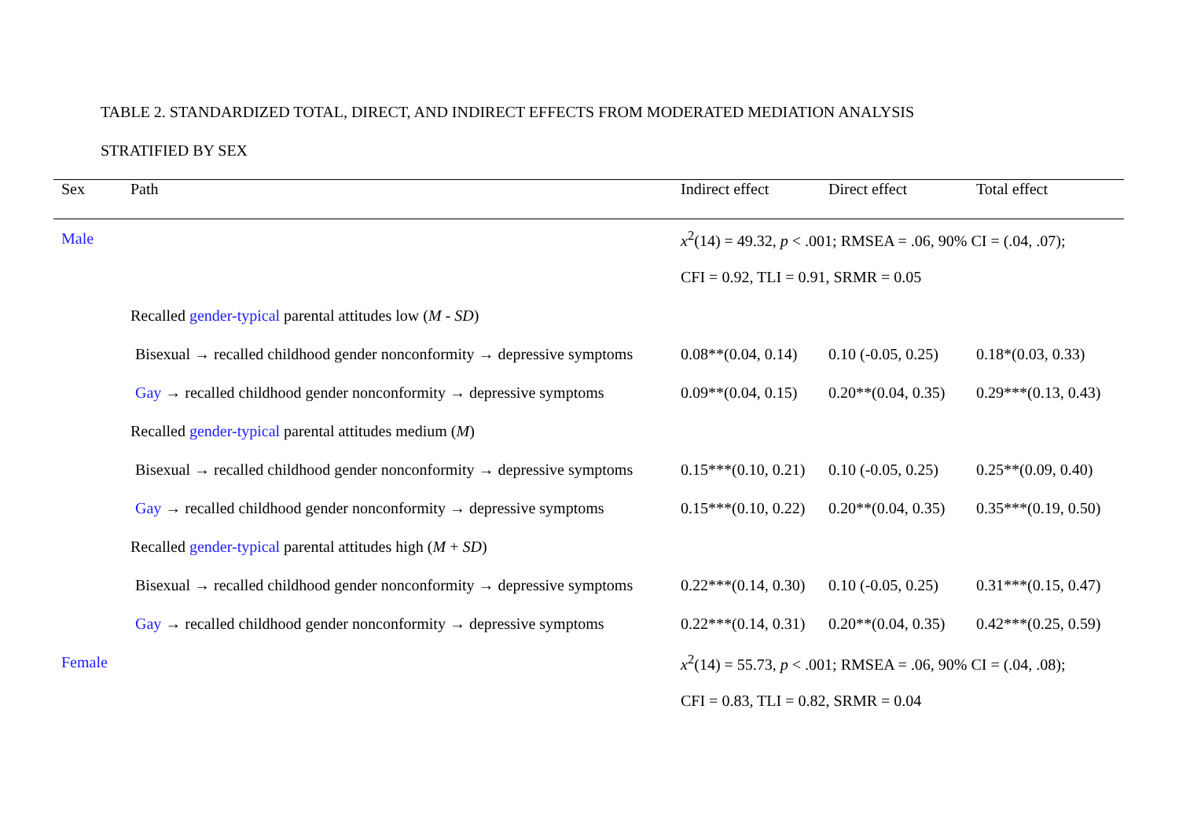TABLE 2. STANDARDIZED TOTAL, DIRECT, AND INDIRECT EFFECTS FROM MODERATED MEDIATION ANALYSIS
STRATIFIED BY SEX
| Sex | Path | Indirect effect | Direct effect | Total effect |
| --- | --- | --- | --- | --- |
| Male | | x<sup>2</sup>(14) = 49.32, p < .001; RMSEA = .06, 90% CI = (.04, .07); | | |
| | | CFI = 0.92, TLI = 0.91, SRMR = 0.05 | | |
| | Recalled gender-typical parental attitudes low ( M - SD ) | | | |
| | Bisexual → recalled childhood gender nonconformity → depressive symptoms | 0.08**(0.04, 0.14) | 0.10 (-0.05, 0.25) | 0.18*(0.03, 0.33) |
| | Gay → recalled childhood gender nonconformity → depressive symptoms | 0.09**(0.04, 0.15) | 0.20**(0.04, 0.35) | 0.29***(0.13, 0.43) |
| | Recalled gender-typical parental attitudes medium ( M ) | | | |
| | Bisexual → recalled childhood gender nonconformity → depressive symptoms | 0.15***(0.10, 0.21) | 0.10 (-0.05, 0.25) | 0.25**(0.09, 0.40) |
| | Gay → recalled childhood gender nonconformity → depressive symptoms | 0.15***(0.10, 0.22) | 0.20**(0.04, 0.35) | 0.35***(0.19, 0.50) |
| | Recalled gender-typical parental attitudes high ( M + SD ) | | | |
| | Bisexual → recalled childhood gender nonconformity → depressive symptoms | 0.22***(0.14, 0.30) | 0.10 (-0.05, 0.25) | 0.31***(0.15, 0.47) |
| | Gay → recalled childhood gender nonconformity → depressive symptoms | 0.22***(0.14, 0.31) | 0.20**(0.04, 0.35) | 0.42***(0.25, 0.59) |
| Female | | x<sup>2</sup>(14) = 55.73, p < .001; RMSEA = .06, 90% CI = (.04, .08); | | |
| | | CFI = 0.83, TLI = 0.82, SRMR = 0.04 | | |